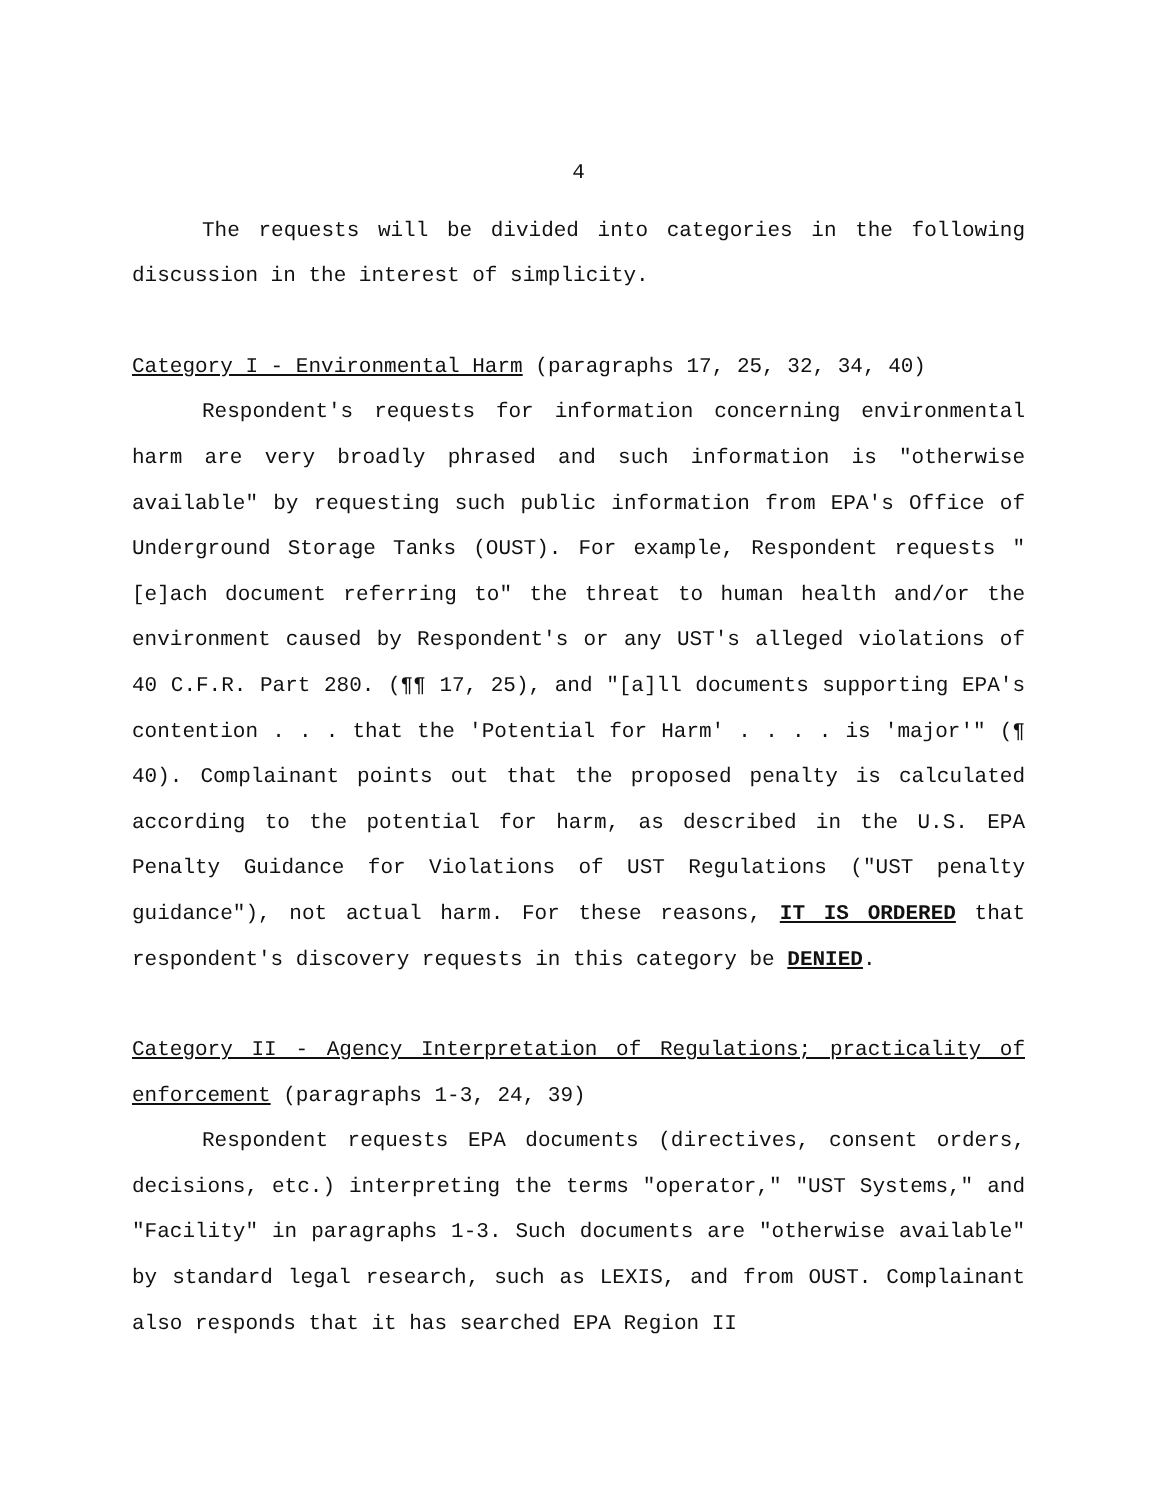4
The requests will be divided into categories in the following discussion in the interest of simplicity.
Category I - Environmental Harm (paragraphs 17, 25, 32, 34, 40)
Respondent's requests for information concerning environmental harm are very broadly phrased and such information is "otherwise available" by requesting such public information from EPA's Office of Underground Storage Tanks (OUST). For example, Respondent requests "[e]ach document referring to" the threat to human health and/or the environment caused by Respondent's or any UST's alleged violations of 40 C.F.R. Part 280. (¶¶ 17, 25), and "[a]ll documents supporting EPA's contention . . . that the 'Potential for Harm' . . . . is 'major'" (¶ 40). Complainant points out that the proposed penalty is calculated according to the potential for harm, as described in the U.S. EPA Penalty Guidance for Violations of UST Regulations ("UST penalty guidance"), not actual harm. For these reasons, IT IS ORDERED that respondent's discovery requests in this category be DENIED.
Category II - Agency Interpretation of Regulations; practicality of enforcement (paragraphs 1-3, 24, 39)
Respondent requests EPA documents (directives, consent orders, decisions, etc.) interpreting the terms "operator," "UST Systems," and "Facility" in paragraphs 1-3. Such documents are "otherwise available" by standard legal research, such as LEXIS, and from OUST. Complainant also responds that it has searched EPA Region II